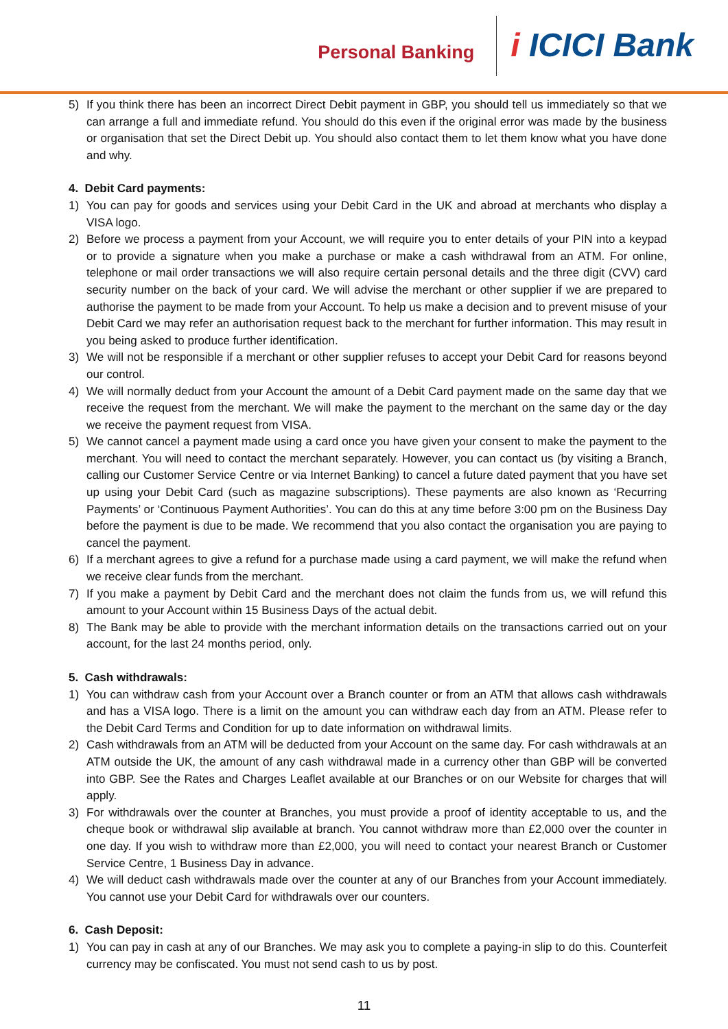Personal Banking
i ICICI Bank
5) If you think there has been an incorrect Direct Debit payment in GBP, you should tell us immediately so that we can arrange a full and immediate refund. You should do this even if the original error was made by the business or organisation that set the Direct Debit up. You should also contact them to let them know what you have done and why.
4. Debit Card payments:
1) You can pay for goods and services using your Debit Card in the UK and abroad at merchants who display a VISA logo.
2) Before we process a payment from your Account, we will require you to enter details of your PIN into a keypad or to provide a signature when you make a purchase or make a cash withdrawal from an ATM. For online, telephone or mail order transactions we will also require certain personal details and the three digit (CVV) card security number on the back of your card. We will advise the merchant or other supplier if we are prepared to authorise the payment to be made from your Account. To help us make a decision and to prevent misuse of your Debit Card we may refer an authorisation request back to the merchant for further information. This may result in you being asked to produce further identification.
3) We will not be responsible if a merchant or other supplier refuses to accept your Debit Card for reasons beyond our control.
4) We will normally deduct from your Account the amount of a Debit Card payment made on the same day that we receive the request from the merchant. We will make the payment to the merchant on the same day or the day we receive the payment request from VISA.
5) We cannot cancel a payment made using a card once you have given your consent to make the payment to the merchant. You will need to contact the merchant separately. However, you can contact us (by visiting a Branch, calling our Customer Service Centre or via Internet Banking) to cancel a future dated payment that you have set up using your Debit Card (such as magazine subscriptions). These payments are also known as ‘Recurring Payments’ or ‘Continuous Payment Authorities’. You can do this at any time before 3:00 pm on the Business Day before the payment is due to be made. We recommend that you also contact the organisation you are paying to cancel the payment.
6) If a merchant agrees to give a refund for a purchase made using a card payment, we will make the refund when we receive clear funds from the merchant.
7) If you make a payment by Debit Card and the merchant does not claim the funds from us, we will refund this amount to your Account within 15 Business Days of the actual debit.
8) The Bank may be able to provide with the merchant information details on the transactions carried out on your account, for the last 24 months period, only.
5. Cash withdrawals:
1) You can withdraw cash from your Account over a Branch counter or from an ATM that allows cash withdrawals and has a VISA logo. There is a limit on the amount you can withdraw each day from an ATM. Please refer to the Debit Card Terms and Condition for up to date information on withdrawal limits.
2) Cash withdrawals from an ATM will be deducted from your Account on the same day. For cash withdrawals at an ATM outside the UK, the amount of any cash withdrawal made in a currency other than GBP will be converted into GBP. See the Rates and Charges Leaflet available at our Branches or on our Website for charges that will apply.
3) For withdrawals over the counter at Branches, you must provide a proof of identity acceptable to us, and the cheque book or withdrawal slip available at branch. You cannot withdraw more than £2,000 over the counter in one day. If you wish to withdraw more than £2,000, you will need to contact your nearest Branch or Customer Service Centre, 1 Business Day in advance.
4) We will deduct cash withdrawals made over the counter at any of our Branches from your Account immediately. You cannot use your Debit Card for withdrawals over our counters.
6. Cash Deposit:
1) You can pay in cash at any of our Branches. We may ask you to complete a paying-in slip to do this. Counterfeit currency may be confiscated. You must not send cash to us by post.
11